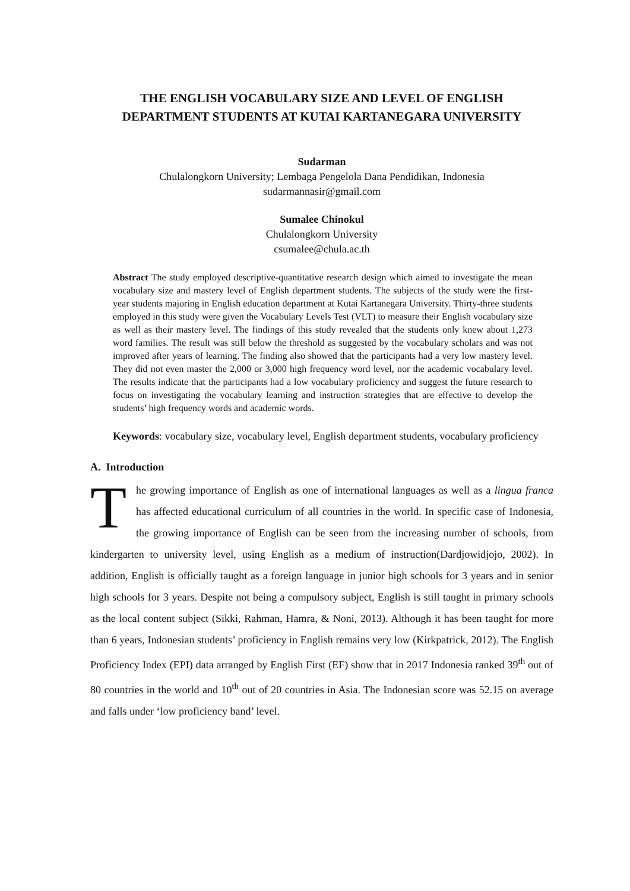THE ENGLISH VOCABULARY SIZE AND LEVEL OF ENGLISH DEPARTMENT STUDENTS AT KUTAI KARTANEGARA UNIVERSITY
Sudarman
Chulalongkorn University; Lembaga Pengelola Dana Pendidikan, Indonesia
sudarmannasir@gmail.com
Sumalee Chinokul
Chulalongkorn University
csumalee@chula.ac.th
Abstract The study employed descriptive-quantitative research design which aimed to investigate the mean vocabulary size and mastery level of English department students. The subjects of the study were the first-year students majoring in English education department at Kutai Kartanegara University. Thirty-three students employed in this study were given the Vocabulary Levels Test (VLT) to measure their English vocabulary size as well as their mastery level. The findings of this study revealed that the students only knew about 1,273 word families. The result was still below the threshold as suggested by the vocabulary scholars and was not improved after years of learning. The finding also showed that the participants had a very low mastery level. They did not even master the 2,000 or 3,000 high frequency word level, nor the academic vocabulary level. The results indicate that the participants had a low vocabulary proficiency and suggest the future research to focus on investigating the vocabulary learning and instruction strategies that are effective to develop the students’ high frequency words and academic words.
Keywords: vocabulary size, vocabulary level, English department students, vocabulary proficiency
A. Introduction
The growing importance of English as one of international languages as well as a lingua franca has affected educational curriculum of all countries in the world. In specific case of Indonesia, the growing importance of English can be seen from the increasing number of schools, from kindergarten to university level, using English as a medium of instruction(Dardjowidjojo, 2002). In addition, English is officially taught as a foreign language in junior high schools for 3 years and in senior high schools for 3 years. Despite not being a compulsory subject, English is still taught in primary schools as the local content subject (Sikki, Rahman, Hamra, & Noni, 2013). Although it has been taught for more than 6 years, Indonesian students’ proficiency in English remains very low (Kirkpatrick, 2012). The English Proficiency Index (EPI) data arranged by English First (EF) show that in 2017 Indonesia ranked 39<sup>th</sup> out of 80 countries in the world and 10<sup>th</sup> out of 20 countries in Asia. The Indonesian score was 52.15 on average and falls under ‘low proficiency band’ level.